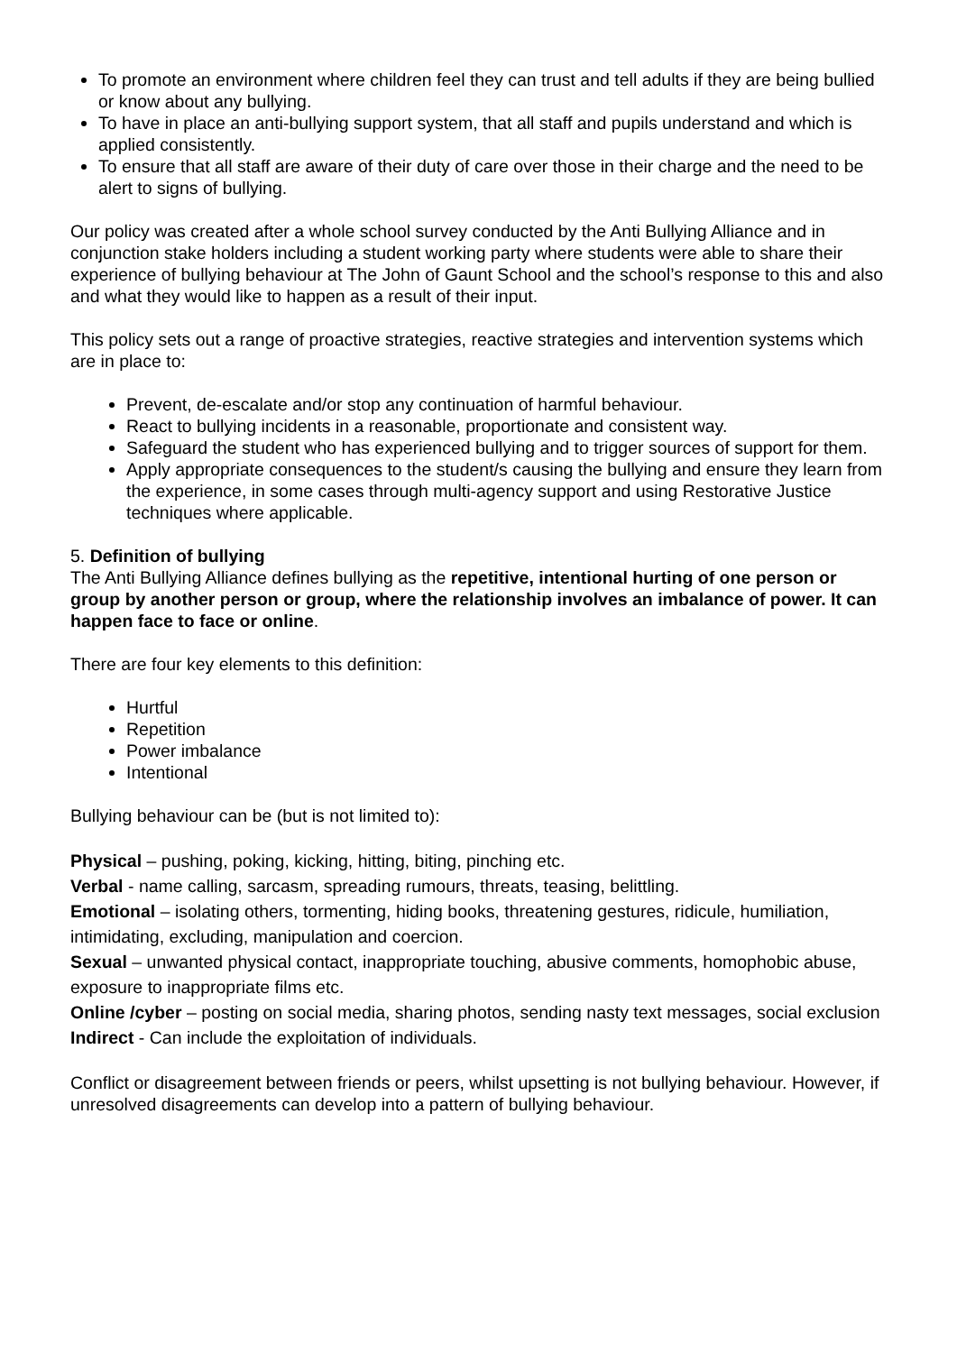To promote an environment where children feel they can trust and tell adults if they are being bullied or know about any bullying.
To have in place an anti-bullying support system, that all staff and pupils understand and which is applied consistently.
To ensure that all staff are aware of their duty of care over those in their charge and the need to be alert to signs of bullying.
Our policy was created after a whole school survey conducted by the Anti Bullying Alliance and in conjunction stake holders including a student working party where students were able to share their experience of bullying behaviour at The John of Gaunt School and the school’s response to this and also and what they would like to happen as a result of their input.
This policy sets out a range of proactive strategies, reactive strategies and intervention systems which are in place to:
Prevent, de-escalate and/or stop any continuation of harmful behaviour.
React to bullying incidents in a reasonable, proportionate and consistent way.
Safeguard the student who has experienced bullying and to trigger sources of support for them.
Apply appropriate consequences to the student/s causing the bullying and ensure they learn from the experience, in some cases through multi-agency support and using Restorative Justice techniques where applicable.
5. Definition of bullying
The Anti Bullying Alliance defines bullying as the repetitive, intentional hurting of one person or group by another person or group, where the relationship involves an imbalance of power. It can happen face to face or online.
There are four key elements to this definition:
Hurtful
Repetition
Power imbalance
Intentional
Bullying behaviour can be (but is not limited to):
Physical – pushing, poking, kicking, hitting, biting, pinching etc.
Verbal - name calling, sarcasm, spreading rumours, threats, teasing, belittling.
Emotional – isolating others, tormenting, hiding books, threatening gestures, ridicule, humiliation, intimidating, excluding, manipulation and coercion.
Sexual – unwanted physical contact, inappropriate touching, abusive comments, homophobic abuse, exposure to inappropriate films etc.
Online /cyber – posting on social media, sharing photos, sending nasty text messages, social exclusion
Indirect - Can include the exploitation of individuals.
Conflict or disagreement between friends or peers, whilst upsetting is not bullying behaviour. However, if unresolved disagreements can develop into a pattern of bullying behaviour.